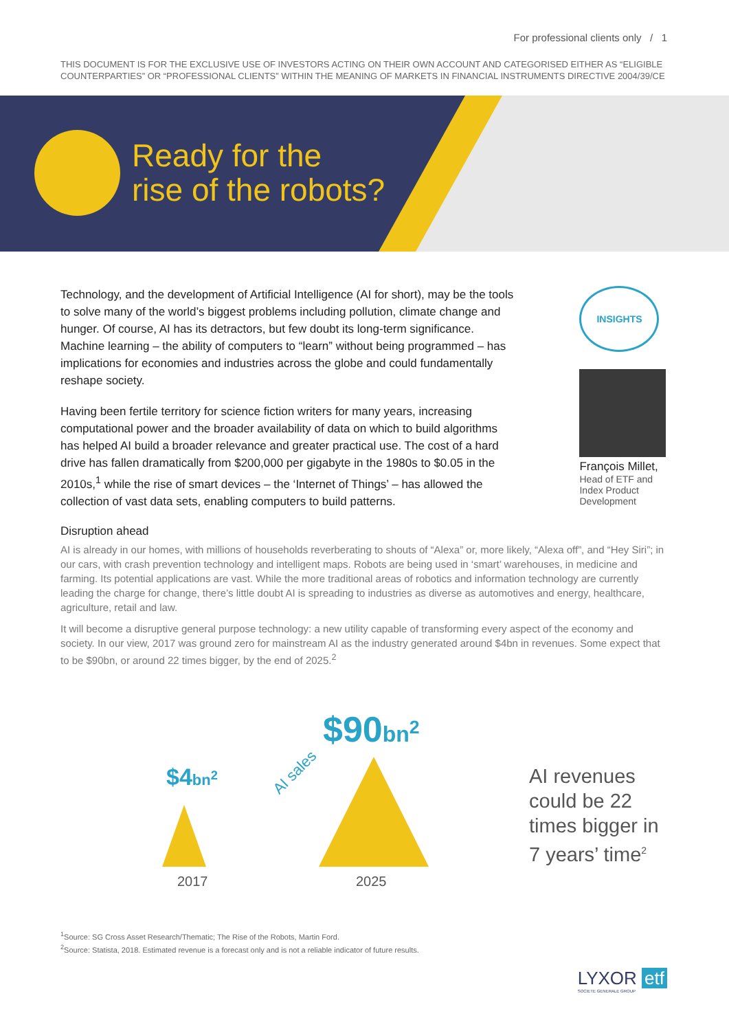For professional clients only / 1
THIS DOCUMENT IS FOR THE EXCLUSIVE USE OF INVESTORS ACTING ON THEIR OWN ACCOUNT AND CATEGORISED EITHER AS “ELIGIBLE COUNTERPARTIES” OR “PROFESSIONAL CLIENTS” WITHIN THE MEANING OF MARKETS IN FINANCIAL INSTRUMENTS DIRECTIVE 2004/39/CE
Ready for the
rise of the robots?
Technology, and the development of Artificial Intelligence (AI for short), may be the tools to solve many of the world’s biggest problems including pollution, climate change and hunger. Of course, AI has its detractors, but few doubt its long-term significance. Machine learning – the ability of computers to “learn” without being programmed – has implications for economies and industries across the globe and could fundamentally reshape society.
Having been fertile territory for science fiction writers for many years, increasing computational power and the broader availability of data on which to build algorithms has helped AI build a broader relevance and greater practical use. The cost of a hard drive has fallen dramatically from $200,000 per gigabyte in the 1980s to $0.05 in the 2010s,<sup>1</sup> while the rise of smart devices – the ‘Internet of Things’ – has allowed the collection of vast data sets, enabling computers to build patterns.
INSIGHTS
François Millet,
Head of ETF and Index Product Development
Disruption ahead
AI is already in our homes, with millions of households reverberating to shouts of “Alexa” or, more likely, “Alexa off”, and “Hey Siri”; in our cars, with crash prevention technology and intelligent maps. Robots are being used in ‘smart’ warehouses, in medicine and farming. Its potential applications are vast. While the more traditional areas of robotics and information technology are currently leading the charge for change, there’s little doubt AI is spreading to industries as diverse as automotives and energy, healthcare, agriculture, retail and law.
It will become a disruptive general purpose technology: a new utility capable of transforming every aspect of the economy and society. In our view, 2017 was ground zero for mainstream AI as the industry generated around $4bn in revenues. Some expect that to be $90bn, or around 22 times bigger, by the end of 2025.<sup>2</sup>
$4bn<sup>2</sup> AI sales
$90bn<sup>2</sup>
2017 2025
AI revenues
could be 22
times bigger in
7 years’ time<sup>2</sup>
<sup>1</sup> Source: SG Cross Asset Research/Thematic; The Rise of the Robots, Martin Ford.
<sup>2</sup> Source: Statista, 2018. Estimated revenue is a forecast only and is not a reliable indicator of future results.
LYXOR etf
SOCIETE GENERALE GROUP